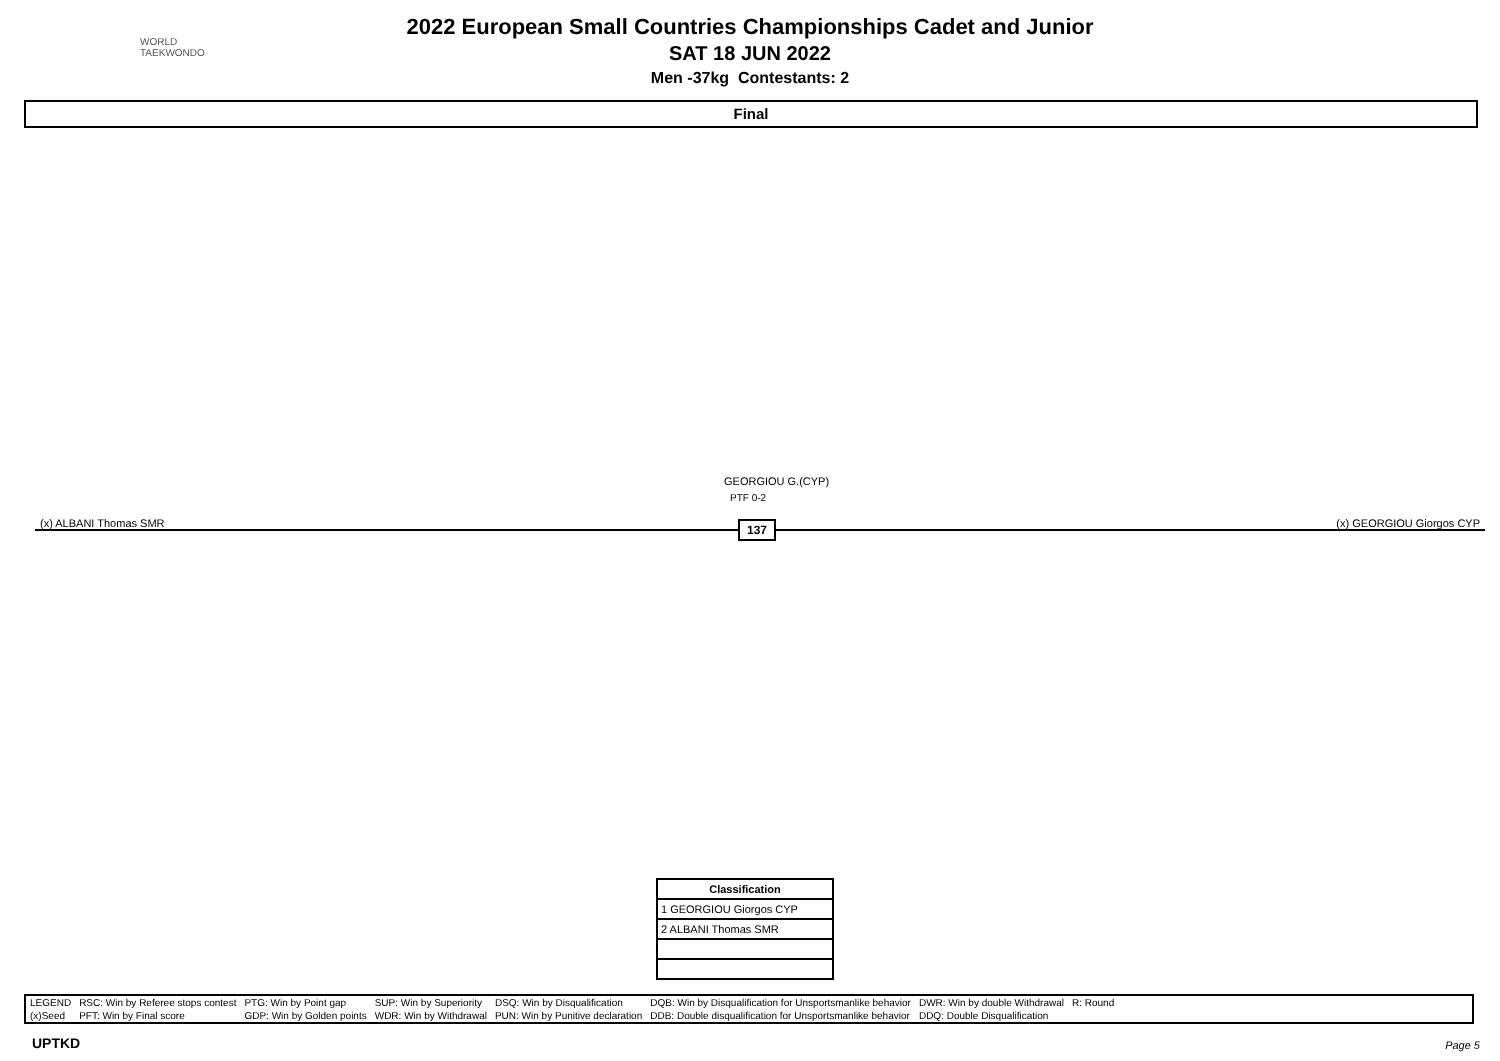WORLD
TAEKWONDO
2022 European Small Countries Championships Cadet and Junior
SAT 18 JUN 2022
Men -37kg Contestants: 2
Final
GEORGIOU G.(CYP)
PTF 0-2
(x) ALBANI Thomas SMR (x) GEORGIOU Giorgos CYP 137
| Classification |
| --- |
| 1 GEORGIOU Giorgos CYP |
| 2 ALBANI Thomas SMR |
| LEGEND | RSC: Win by Referee stops contest | PTG: Win by Point gap | SUP: Win by Superiority | DSQ: Win by Disqualification | DQB: Win by Disqualification for Unsportsmanlike behavior | DWR: Win by double Withdrawal | R: Round |
| (x)Seed | PFT: Win by Final score | GDP: Win by Golden points | WDR: Win by Withdrawal | PUN: Win by Punitive declaration | DDB: Double disqualification for Unsportsmanlike behavior | DDQ: Double Disqualification | |
UPTKD Page 5